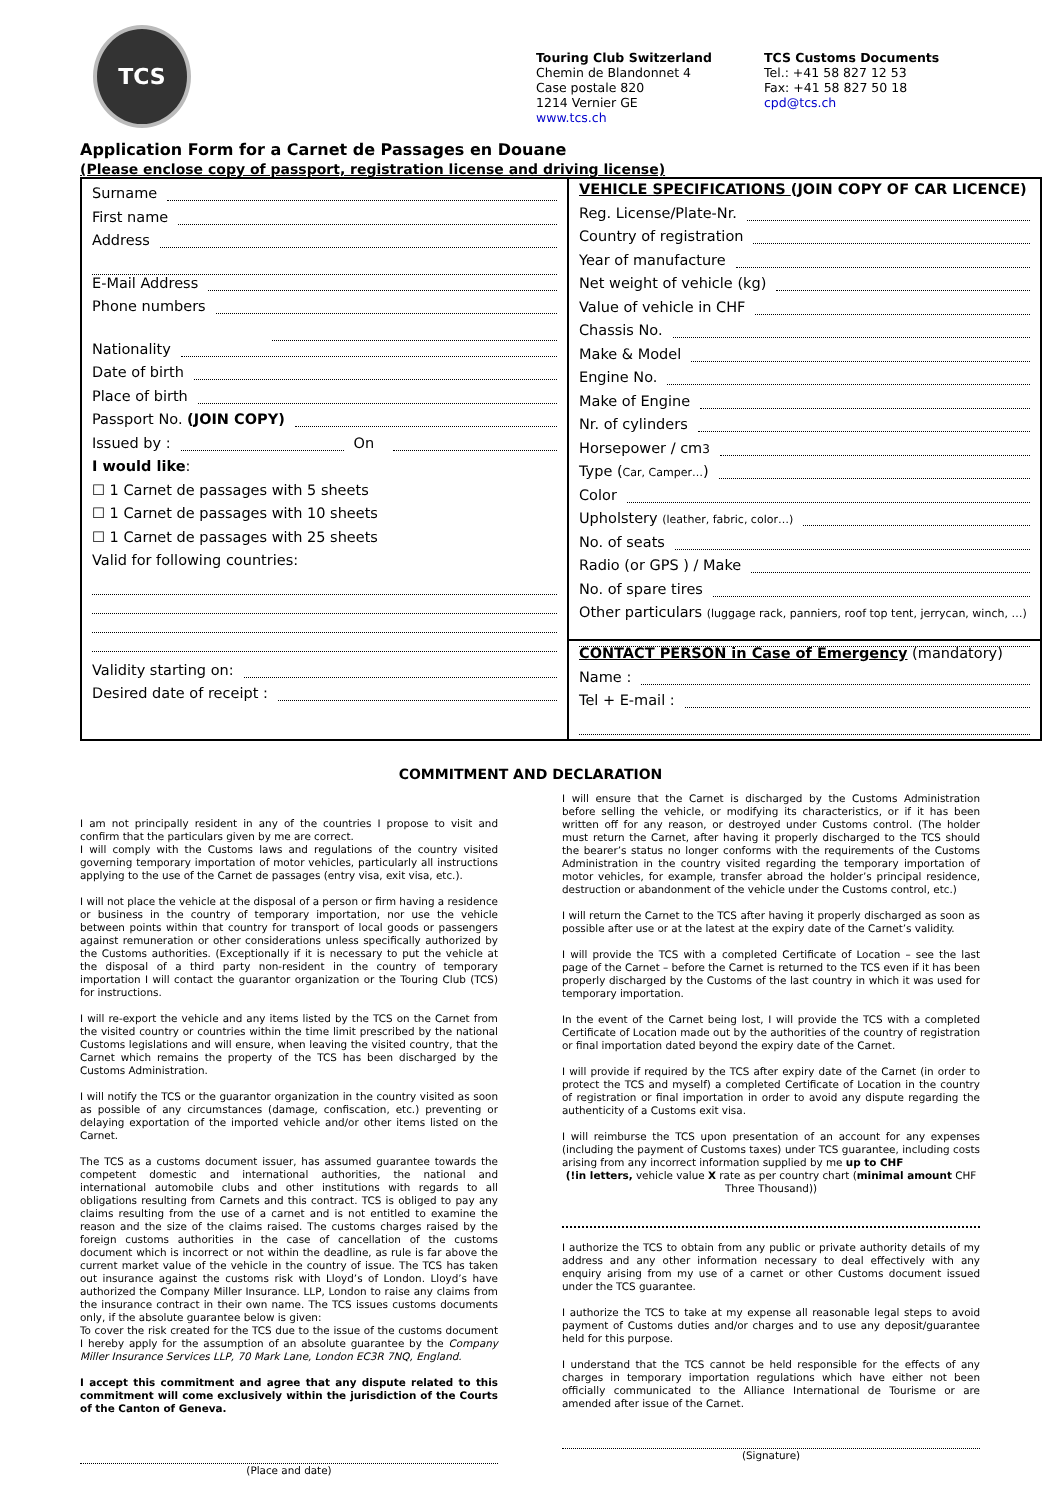TCS
Touring Club Switzerland
Chemin de Blandonnet 4
Case postale 820
1214 Vernier GE
www.tcs.ch
TCS Customs Documents
Tel.: +41 58 827 12 53
Fax: +41 58 827 50 18
cpd@tcs.ch
Application Form for a Carnet de Passages en Douane
(Please enclose copy of passport, registration license and driving license)
Surname
First name
Address
E-Mail Address
Phone numbers
Nationality
Date of birth
Place of birth
Passport No. (JOIN COPY)
Issued by : On
I would like:
☐ 1 Carnet de passages with 5 sheets
☐ 1 Carnet de passages with 10 sheets
☐ 1 Carnet de passages with 25 sheets
Valid for following countries:
Validity starting on:
Desired date of receipt :
VEHICLE SPECIFICATIONS (JOIN COPY OF CAR LICENCE)
Reg. License/Plate-Nr.
Country of registration
Year of manufacture
Net weight of vehicle (kg)
Value of vehicle in CHF
Chassis No.
Make & Model
Engine No.
Make of Engine
Nr. of cylinders
Horsepower / cm<sup>3</sup>
Type (Car, Camper…)
Color
Upholstery (leather, fabric, color…)
No. of seats
Radio (or GPS ) / Make
No. of spare tires
Other particulars (luggage rack, panniers, roof top tent, jerrycan, winch, …)
CONTACT PERSON in Case of Emergency (mandatory)
Name :
Tel + E-mail :
COMMITMENT AND DECLARATION
I am not principally resident in any of the countries I propose to visit and confirm that the particulars given by me are correct.
I will comply with the Customs laws and regulations of the country visited governing temporary importation of motor vehicles, particularly all instructions applying to the use of the Carnet de passages (entry visa, exit visa, etc.).
I will not place the vehicle at the disposal of a person or firm having a residence or business in the country of temporary importation, nor use the vehicle between points within that country for transport of local goods or passengers against remuneration or other considerations unless specifically authorized by the Customs authorities. (Exceptionally if it is necessary to put the vehicle at the disposal of a third party non-resident in the country of temporary importation I will contact the guarantor organization or the Touring Club (TCS) for instructions.
I will re-export the vehicle and any items listed by the TCS on the Carnet from the visited country or countries within the time limit prescribed by the national Customs legislations and will ensure, when leaving the visited country, that the Carnet which remains the property of the TCS has been discharged by the Customs Administration.
I will notify the TCS or the guarantor organization in the country visited as soon as possible of any circumstances (damage, confiscation, etc.) preventing or delaying exportation of the imported vehicle and/or other items listed on the Carnet.
The TCS as a customs document issuer, has assumed guarantee towards the competent domestic and international authorities, the national and international automobile clubs and other institutions with regards to all obligations resulting from Carnets and this contract. TCS is obliged to pay any claims resulting from the use of a carnet and is not entitled to examine the reason and the size of the claims raised. The customs charges raised by the foreign customs authorities in the case of cancellation of the customs document which is incorrect or not within the deadline, as rule is far above the current market value of the vehicle in the country of issue. The TCS has taken out insurance against the customs risk with Lloyd’s of London. Lloyd’s have authorized the Company Miller Insurance. LLP, London to raise any claims from the insurance contract in their own name. The TCS issues customs documents only, if the absolute guarantee below is given:
To cover the risk created for the TCS due to the issue of the customs document I hereby apply for the assumption of an absolute guarantee by the Company Miller Insurance Services LLP, 70 Mark Lane, London EC3R 7NQ, England.
I accept this commitment and agree that any dispute related to this commitment will come exclusively within the jurisdiction of the Courts of the Canton of Geneva.
(Place and date)
I will ensure that the Carnet is discharged by the Customs Administration before selling the vehicle, or modifying its characteristics, or if it has been written off for any reason, or destroyed under Customs control. (The holder must return the Carnet, after having it properly discharged to the TCS should the bearer’s status no longer conforms with the requirements of the Customs Administration in the country visited regarding the temporary importation of motor vehicles, for example, transfer abroad the holder’s principal residence, destruction or abandonment of the vehicle under the Customs control, etc.)
I will return the Carnet to the TCS after having it properly discharged as soon as possible after use or at the latest at the expiry date of the Carnet’s validity.
I will provide the TCS with a completed Certificate of Location – see the last page of the Carnet – before the Carnet is returned to the TCS even if it has been properly discharged by the Customs of the last country in which it was used for temporary importation.
In the event of the Carnet being lost, I will provide the TCS with a completed Certificate of Location made out by the authorities of the country of registration or final importation dated beyond the expiry date of the Carnet.
I will provide if required by the TCS after expiry date of the Carnet (in order to protect the TCS and myself) a completed Certificate of Location in the country of registration or final importation in order to avoid any dispute regarding the authenticity of a Customs exit visa.
I will reimburse the TCS upon presentation of an account for any expenses (including the payment of Customs taxes) under TCS guarantee, including costs arising from any incorrect information supplied by me up to CHF
(!in letters, vehicle value X rate as per country chart (minimal amount CHF Three Thousand))
I authorize the TCS to obtain from any public or private authority details of my address and any other information necessary to deal effectively with any enquiry arising from my use of a carnet or other Customs document issued under the TCS guarantee.
I authorize the TCS to take at my expense all reasonable legal steps to avoid payment of Customs duties and/or charges and to use any deposit/guarantee held for this purpose.
I understand that the TCS cannot be held responsible for the effects of any charges in temporary importation regulations which have either not been officially communicated to the Alliance International de Tourisme or are amended after issue of the Carnet.
(Signature)